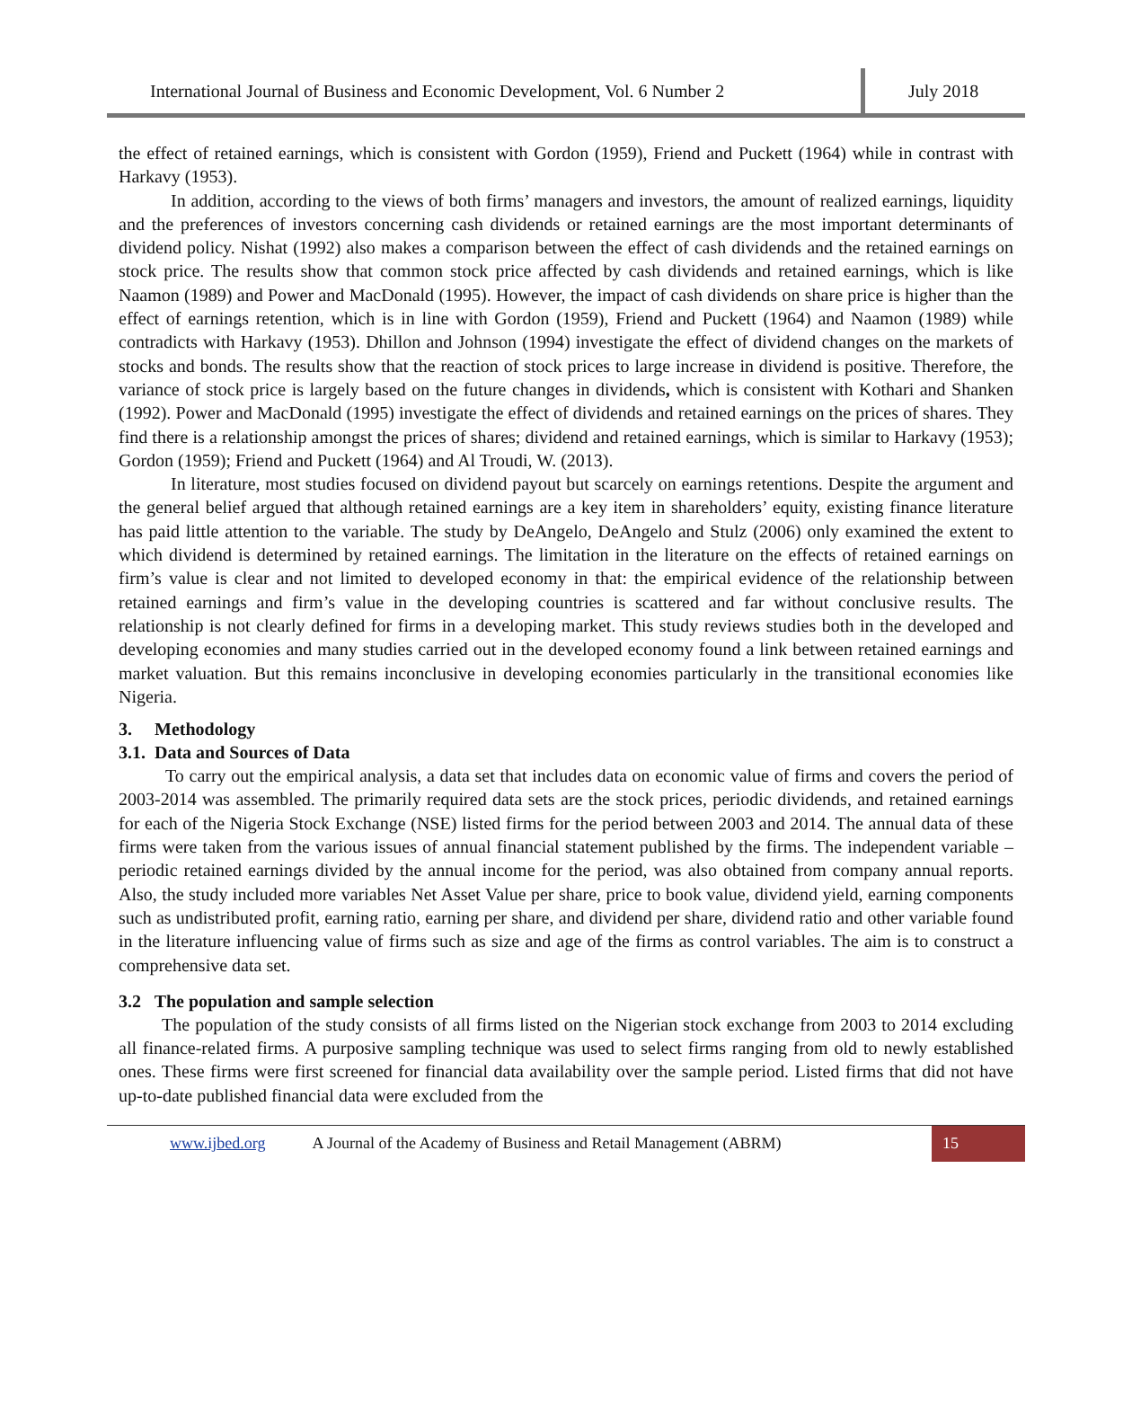International Journal of Business and Economic Development, Vol. 6 Number 2
July 2018
the effect of retained earnings, which is consistent with Gordon (1959), Friend and Puckett (1964) while in contrast with Harkavy (1953).
In addition, according to the views of both firms’ managers and investors, the amount of realized earnings, liquidity and the preferences of investors concerning cash dividends or retained earnings are the most important determinants of dividend policy. Nishat (1992) also makes a comparison between the effect of cash dividends and the retained earnings on stock price. The results show that common stock price affected by cash dividends and retained earnings, which is like Naamon (1989) and Power and MacDonald (1995). However, the impact of cash dividends on share price is higher than the effect of earnings retention, which is in line with Gordon (1959), Friend and Puckett (1964) and Naamon (1989) while contradicts with Harkavy (1953). Dhillon and Johnson (1994) investigate the effect of dividend changes on the markets of stocks and bonds. The results show that the reaction of stock prices to large increase in dividend is positive. Therefore, the variance of stock price is largely based on the future changes in dividends, which is consistent with Kothari and Shanken (1992). Power and MacDonald (1995) investigate the effect of dividends and retained earnings on the prices of shares. They find there is a relationship amongst the prices of shares; dividend and retained earnings, which is similar to Harkavy (1953); Gordon (1959); Friend and Puckett (1964) and Al Troudi, W. (2013).
In literature, most studies focused on dividend payout but scarcely on earnings retentions. Despite the argument and the general belief argued that although retained earnings are a key item in shareholders’ equity, existing finance literature has paid little attention to the variable. The study by DeAngelo, DeAngelo and Stulz (2006) only examined the extent to which dividend is determined by retained earnings. The limitation in the literature on the effects of retained earnings on firm’s value is clear and not limited to developed economy in that: the empirical evidence of the relationship between retained earnings and firm’s value in the developing countries is scattered and far without conclusive results. The relationship is not clearly defined for firms in a developing market. This study reviews studies both in the developed and developing economies and many studies carried out in the developed economy found a link between retained earnings and market valuation. But this remains inconclusive in developing economies particularly in the transitional economies like Nigeria.
3. Methodology
3.1. Data and Sources of Data
To carry out the empirical analysis, a data set that includes data on economic value of firms and covers the period of 2003-2014 was assembled. The primarily required data sets are the stock prices, periodic dividends, and retained earnings for each of the Nigeria Stock Exchange (NSE) listed firms for the period between 2003 and 2014. The annual data of these firms were taken from the various issues of annual financial statement published by the firms. The independent variable –periodic retained earnings divided by the annual income for the period, was also obtained from company annual reports. Also, the study included more variables Net Asset Value per share, price to book value, dividend yield, earning components such as undistributed profit, earning ratio, earning per share, and dividend per share, dividend ratio and other variable found in the literature influencing value of firms such as size and age of the firms as control variables. The aim is to construct a comprehensive data set.
3.2 The population and sample selection
The population of the study consists of all firms listed on the Nigerian stock exchange from 2003 to 2014 excluding all finance-related firms. A purposive sampling technique was used to select firms ranging from old to newly established ones. These firms were first screened for financial data availability over the sample period. Listed firms that did not have up-to-date published financial data were excluded from the
www.ijbed.org A Journal of the Academy of Business and Retail Management (ABRM) 15